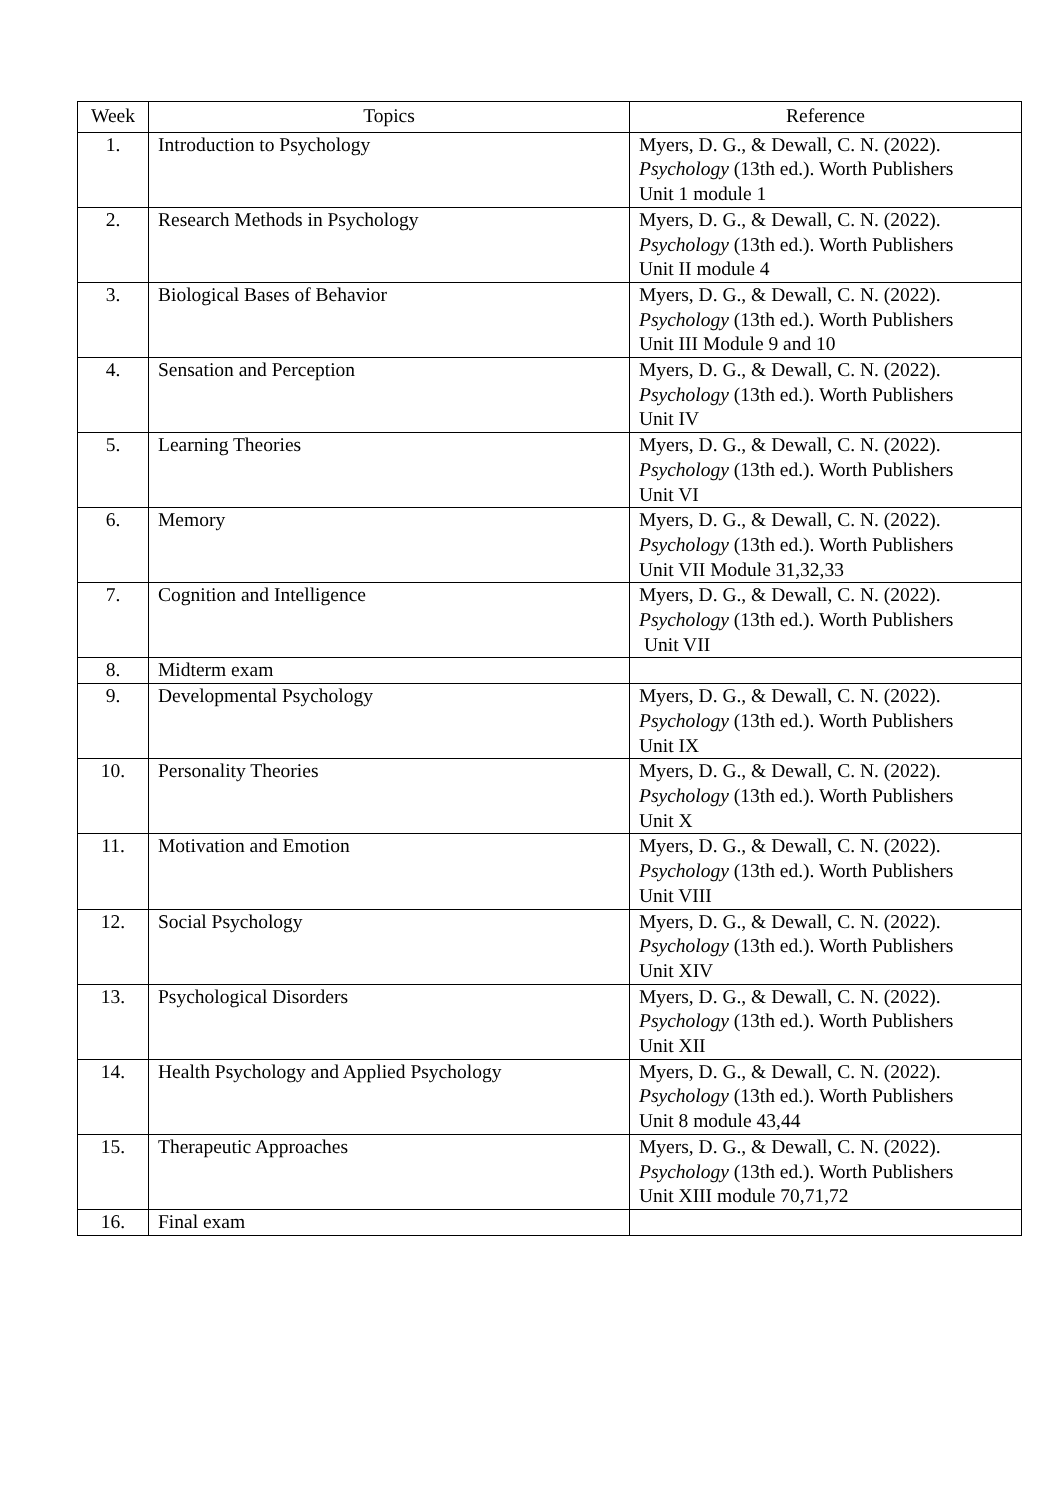| Week | Topics | Reference |
| --- | --- | --- |
| 1. | Introduction to Psychology | Myers, D. G., & Dewall, C. N. (2022). Psychology (13th ed.). Worth Publishers Unit 1 module 1 |
| 2. | Research Methods in Psychology | Myers, D. G., & Dewall, C. N. (2022). Psychology (13th ed.). Worth Publishers Unit II module 4 |
| 3. | Biological Bases of Behavior | Myers, D. G., & Dewall, C. N. (2022). Psychology (13th ed.). Worth Publishers Unit III Module 9 and 10 |
| 4. | Sensation and Perception | Myers, D. G., & Dewall, C. N. (2022). Psychology (13th ed.). Worth Publishers Unit IV |
| 5. | Learning Theories | Myers, D. G., & Dewall, C. N. (2022). Psychology (13th ed.). Worth Publishers Unit VI |
| 6. | Memory | Myers, D. G., & Dewall, C. N. (2022). Psychology (13th ed.). Worth Publishers Unit VII Module 31,32,33 |
| 7. | Cognition and Intelligence | Myers, D. G., & Dewall, C. N. (2022). Psychology (13th ed.). Worth Publishers Unit VII |
| 8. | Midterm exam | |
| 9. | Developmental Psychology | Myers, D. G., & Dewall, C. N. (2022). Psychology (13th ed.). Worth Publishers Unit IX |
| 10. | Personality Theories | Myers, D. G., & Dewall, C. N. (2022). Psychology (13th ed.). Worth Publishers Unit X |
| 11. | Motivation and Emotion | Myers, D. G., & Dewall, C. N. (2022). Psychology (13th ed.). Worth Publishers Unit VIII |
| 12. | Social Psychology | Myers, D. G., & Dewall, C. N. (2022). Psychology (13th ed.). Worth Publishers Unit XIV |
| 13. | Psychological Disorders | Myers, D. G., & Dewall, C. N. (2022). Psychology (13th ed.). Worth Publishers Unit XII |
| 14. | Health Psychology and Applied Psychology | Myers, D. G., & Dewall, C. N. (2022). Psychology (13th ed.). Worth Publishers Unit 8 module 43,44 |
| 15. | Therapeutic Approaches | Myers, D. G., & Dewall, C. N. (2022). Psychology (13th ed.). Worth Publishers Unit XIII module 70,71,72 |
| 16. | Final exam | |